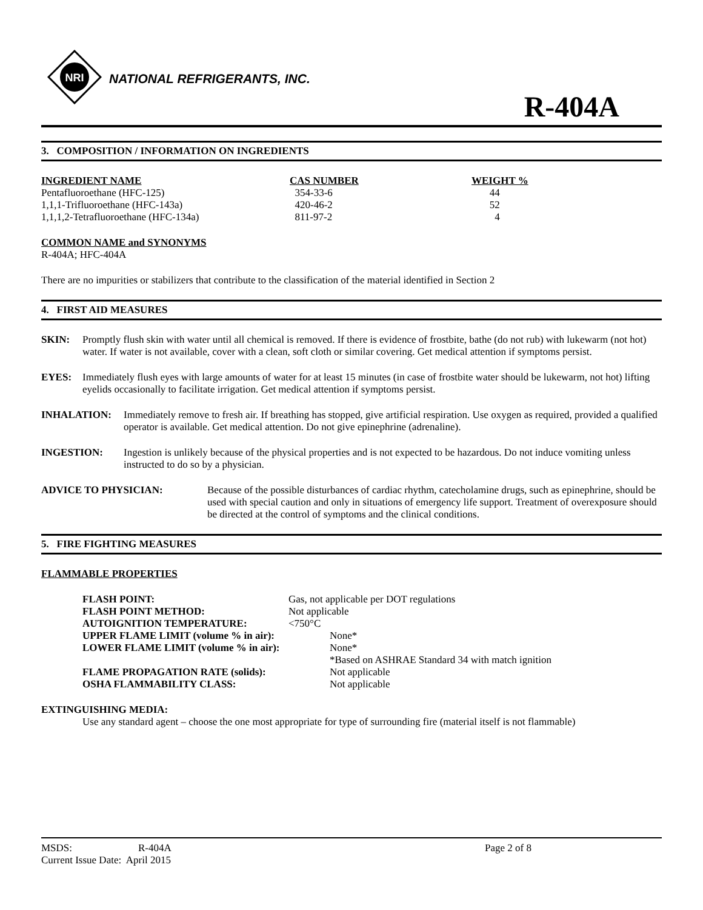NRI
NATIONAL REFRIGERANTS, INC.
R-404A
3. COMPOSITION / INFORMATION ON INGREDIENTS
| INGREDIENT NAME | CAS NUMBER | WEIGHT % |
| --- | --- | --- |
| Pentafluoroethane (HFC-125) | 354-33-6 | 44 |
| 1,1,1-Trifluoroethane (HFC-143a) | 420-46-2 | 52 |
| 1,1,1,2-Tetrafluoroethane (HFC-134a) | 811-97-2 | 4 |
COMMON NAME and SYNONYMS
R-404A; HFC-404A
There are no impurities or stabilizers that contribute to the classification of the material identified in Section 2
4. FIRST AID MEASURES
SKIN: Promptly flush skin with water until all chemical is removed. If there is evidence of frostbite, bathe (do not rub) with lukewarm (not hot) water. If water is not available, cover with a clean, soft cloth or similar covering. Get medical attention if symptoms persist.
EYES: Immediately flush eyes with large amounts of water for at least 15 minutes (in case of frostbite water should be lukewarm, not hot) lifting eyelids occasionally to facilitate irrigation. Get medical attention if symptoms persist.
INHALATION: Immediately remove to fresh air. If breathing has stopped, give artificial respiration. Use oxygen as required, provided a qualified operator is available. Get medical attention. Do not give epinephrine (adrenaline).
INGESTION: Ingestion is unlikely because of the physical properties and is not expected to be hazardous. Do not induce vomiting unless instructed to do so by a physician.
ADVICE TO PHYSICIAN: Because of the possible disturbances of cardiac rhythm, catecholamine drugs, such as epinephrine, should be used with special caution and only in situations of emergency life support. Treatment of overexposure should be directed at the control of symptoms and the clinical conditions.
5. FIRE FIGHTING MEASURES
FLAMMABLE PROPERTIES
| FLASH POINT: | Gas, not applicable per DOT regulations | |
| FLASH POINT METHOD: | Not applicable | |
| AUTOIGNITION TEMPERATURE: | <750°C | |
| UPPER FLAME LIMIT (volume % in air): | | None* |
| LOWER FLAME LIMIT (volume % in air): | | None* |
| | | *Based on ASHRAE Standard 34 with match ignition |
| FLAME PROPAGATION RATE (solids): | | Not applicable |
| OSHA FLAMMABILITY CLASS: | | Not applicable |
EXTINGUISHING MEDIA:
Use any standard agent – choose the one most appropriate for type of surrounding fire (material itself is not flammable)
| MSDS: | R-404A | Page 2 of 8 |
| Current Issue Date: April 2015 | | |